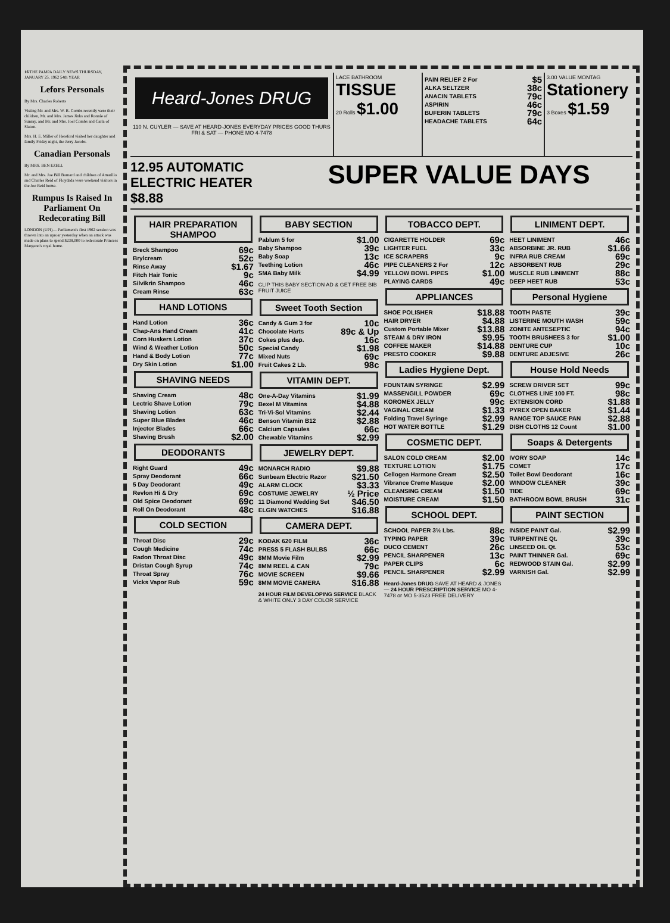16 THE PAMPA DAILY NEWS THURSDAY, JANUARY 25, 1962 54th YEAR
Lefors Personals
By Mrs. Charles Roberts
Visting Mr. and Mrs. W. R. Combs recently were their children, Mr. and Mrs. James Jinks and Ronnie of Sunray, and Mr. and Mrs. Joel Combs and Carla of Slaton.
Mrs. H. E. Miller of Hereford visited her daughter and family Friday night, the Jerry Jacobs.
Canadian Personals
By MRS. BEN EZELL
Mr. and Mrs. Joe Bill Barnard and children of Amarillo and Charles Reid of Floydada were weekend visitors in the Joe Reid home.
Rumpus Is Raised In Parliament On Redecorating Bill
LONDON (UPI)— Parliament's first 1962 session was thrown into an uproar yesterday when an attack was made on plans to spend $238,000 to redecorate Princess Margaret's royal home.
Heard-Jones DRUG
110 N. CUYLER — SAVE AT HEARD-JONES EVERYDAY PRICES GOOD THURS FRI & SAT — PHONE MO 4-7478
LACE BATHROOM
TISSUE
20 Rolls $1.00
PAIN RELIEF 2 For $5
ALKA SELTZER 38c
ANACIN TABLETS 79c
ASPIRIN 46c
BUFERIN TABLETS 79c
HEADACHE TABLETS 64c
3.00 VALUE MONTAG
Stationery
3 Boxes $1.59
12.95 AUTOMATIC
ELECTRIC HEATER $8.88
SUPER VALUE DAYS
HAIR PREPARATION SHAMPOO
Breck Shampoo 69c
Brylcream 52c
Rinse Away $1.67
Fitch Hair Tonic 9c
Silvikrin Shampoo 46c
Cream Rinse 63c
HAND LOTIONS
Hand Lotion 36c
Chap-Ans Hand Cream 41c
Corn Huskers Lotion 37c
Wind & Weather Lotion 50c
Hand & Body Lotion 77c
Dry Skin Lotion $1.00
SHAVING NEEDS
Shaving Cream 48c
Lectric Shave Lotion 79c
Shaving Lotion 63c
Super Blue Blades 46c
Injector Blades 66c
Shaving Brush $2.00
DEODORANTS
Right Guard 49c
Spray Deodorant 66c
5 Day Deodorant 49c
Revlon Hi & Dry 69c
Old Spice Deodorant 69c
Roll On Deodorant 48c
COLD SECTION
Throat Disc 29c
Cough Medicine 74c
Radon Throat Disc 49c
Dristan Cough Syrup 74c
Throat Spray 76c
Vicks Vapor Rub 59c
BABY SECTION
Pablum 5 for $1.00
Baby Shampoo 39c
Baby Soap 13c
Teething Lotion 46c
SMA Baby Milk $4.99
CLIP THIS BABY SECTION AD & GET FREE BIB FRUIT JUICE
Sweet Tooth Section
Candy & Gum 3 for 10c
Chocolate Harts 89c & Up
Cokes plus dep. 16c
Special Candy $1.98
Mixed Nuts 69c
Fruit Cakes 2 Lb. 98c
VITAMIN DEPT.
One-A-Day Vitamins $1.99
Bexel M Vitamins $4.88
Tri-Vi-Sol Vitamins $2.44
Benson Vitamin B12 $2.88
Calcium Capsules 66c
Chewable Vitamins $2.99
JEWELRY DEPT.
MONARCH RADIO $9.88
Sunbeam Electric Razor $21.50
ALARM CLOCK $3.33
COSTUME JEWELRY ½ Price
11 Diamond Wedding Set $46.50
ELGIN WATCHES $16.88
CAMERA DEPT.
KODAK 620 FILM 36c
PRESS 5 FLASH BULBS 66c
8MM Movie Film $2.99
8MM REEL & CAN 79c
MOVIE SCREEN $9.66
8MM MOVIE CAMERA $16.88
24 HOUR FILM DEVELOPING SERVICE BLACK & WHITE ONLY 3 DAY COLOR SERVICE
TOBACCO DEPT.
CIGARETTE HOLDER 69c
LIGHTER FUEL 33c
ICE SCRAPERS 9c
PIPE CLEANERS 2 For 12c
YELLOW BOWL PIPES $1.00
PLAYING CARDS 49c
APPLIANCES
SHOE POLISHER $18.88
HAIR DRYER $4.88
Custom Portable Mixer $13.88
STEAM & DRY IRON $9.95
COFFEE MAKER $14.88
PRESTO COOKER $9.88
Ladies Hygiene Dept.
FOUNTAIN SYRINGE $2.99
MASSENGILL POWDER 69c
KOROMEX JELLY 99c
VAGINAL CREAM $1.33
Folding Travel Syringe $2.99
HOT WATER BOTTLE $1.29
COSMETIC DEPT.
SALON COLD CREAM $2.00
TEXTURE LOTION $1.75
Cellogen Harmone Cream $2.50
Vibrance Creme Masque $2.00
CLEANSING CREAM $1.50
MOISTURE CREAM $1.50
SCHOOL DEPT.
SCHOOL PAPER 3½ Lbs. 88c
TYPING PAPER 39c
DUCO CEMENT 26c
PENCIL SHARPENER 13c
PAPER CLIPS 6c
PENCIL SHARPENER $2.99
Heard-Jones DRUG SAVE AT HEARD & JONES — 24 HOUR PRESCRIPTION SERVICE MO 4-7478 or MO 5-3523 FREE DELIVERY
LINIMENT DEPT.
HEET LINIMENT 46c
ABSORBINE JR. RUB $1.66
INFRA RUB CREAM 69c
ABSORBENT RUB 29c
MUSCLE RUB LINIMENT 88c
DEEP HEET RUB 53c
Personal Hygiene
TOOTH PASTE 39c
LISTERINE MOUTH WASH 59c
ZONITE ANTESEPTIC 94c
TOOTH BRUSHEES 3 for $1.00
DENTURE CUP 10c
DENTURE ADJESIVE 26c
House Hold Needs
SCREW DRIVER SET 99c
CLOTHES LINE 100 FT. 98c
EXTENSION CORD $1.88
PYREX OPEN BAKER $1.44
RANGE TOP SAUCE PAN $2.88
DISH CLOTHS 12 Count $1.00
Soaps & Detergents
IVORY SOAP 14c
COMET 17c
Toilet Bowl Deodorant 16c
WINDOW CLEANER 39c
TIDE 69c
BATHROOM BOWL BRUSH 31c
PAINT SECTION
INSIDE PAINT Gal. $2.99
TURPENTINE Qt. 39c
LINSEED OIL Qt. 53c
PAINT THINNER Gal. 69c
REDWOOD STAIN Gal. $2.99
VARNISH Gal. $2.99